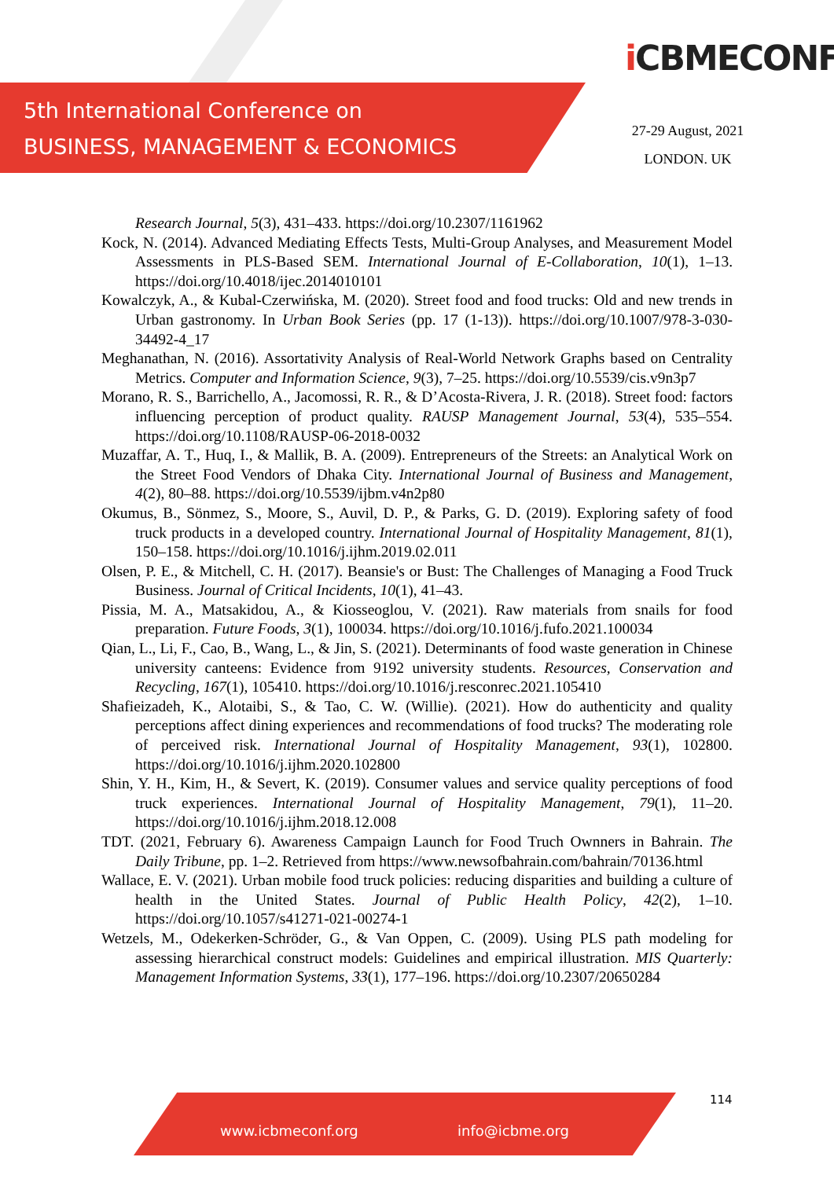5th International Conference on
BUSINESS, MANAGEMENT & ECONOMICS
iCBMECONF
27-29 August, 2021
LONDON. UK
Research Journal, 5(3), 431–433. https://doi.org/10.2307/1161962
Kock, N. (2014). Advanced Mediating Effects Tests, Multi-Group Analyses, and Measurement Model Assessments in PLS-Based SEM. International Journal of E-Collaboration, 10(1), 1–13. https://doi.org/10.4018/ijec.2014010101
Kowalczyk, A., & Kubal-Czerwińska, M. (2020). Street food and food trucks: Old and new trends in Urban gastronomy. In Urban Book Series (pp. 17 (1-13)). https://doi.org/10.1007/978-3-030-34492-4_17
Meghanathan, N. (2016). Assortativity Analysis of Real-World Network Graphs based on Centrality Metrics. Computer and Information Science, 9(3), 7–25. https://doi.org/10.5539/cis.v9n3p7
Morano, R. S., Barrichello, A., Jacomossi, R. R., & D’Acosta-Rivera, J. R. (2018). Street food: factors influencing perception of product quality. RAUSP Management Journal, 53(4), 535–554. https://doi.org/10.1108/RAUSP-06-2018-0032
Muzaffar, A. T., Huq, I., & Mallik, B. A. (2009). Entrepreneurs of the Streets: an Analytical Work on the Street Food Vendors of Dhaka City. International Journal of Business and Management, 4(2), 80–88. https://doi.org/10.5539/ijbm.v4n2p80
Okumus, B., Sönmez, S., Moore, S., Auvil, D. P., & Parks, G. D. (2019). Exploring safety of food truck products in a developed country. International Journal of Hospitality Management, 81(1), 150–158. https://doi.org/10.1016/j.ijhm.2019.02.011
Olsen, P. E., & Mitchell, C. H. (2017). Beansie's or Bust: The Challenges of Managing a Food Truck Business. Journal of Critical Incidents, 10(1), 41–43.
Pissia, M. A., Matsakidou, A., & Kiosseoglou, V. (2021). Raw materials from snails for food preparation. Future Foods, 3(1), 100034. https://doi.org/10.1016/j.fufo.2021.100034
Qian, L., Li, F., Cao, B., Wang, L., & Jin, S. (2021). Determinants of food waste generation in Chinese university canteens: Evidence from 9192 university students. Resources, Conservation and Recycling, 167(1), 105410. https://doi.org/10.1016/j.resconrec.2021.105410
Shafieizadeh, K., Alotaibi, S., & Tao, C. W. (Willie). (2021). How do authenticity and quality perceptions affect dining experiences and recommendations of food trucks? The moderating role of perceived risk. International Journal of Hospitality Management, 93(1), 102800. https://doi.org/10.1016/j.ijhm.2020.102800
Shin, Y. H., Kim, H., & Severt, K. (2019). Consumer values and service quality perceptions of food truck experiences. International Journal of Hospitality Management, 79(1), 11–20. https://doi.org/10.1016/j.ijhm.2018.12.008
TDT. (2021, February 6). Awareness Campaign Launch for Food Truch Ownners in Bahrain. The Daily Tribune, pp. 1–2. Retrieved from https://www.newsofbahrain.com/bahrain/70136.html
Wallace, E. V. (2021). Urban mobile food truck policies: reducing disparities and building a culture of health in the United States. Journal of Public Health Policy, 42(2), 1–10. https://doi.org/10.1057/s41271-021-00274-1
Wetzels, M., Odekerken-Schröder, G., & Van Oppen, C. (2009). Using PLS path modeling for assessing hierarchical construct models: Guidelines and empirical illustration. MIS Quarterly: Management Information Systems, 33(1), 177–196. https://doi.org/10.2307/20650284
114
www.icbmeconf.org info@icbme.org